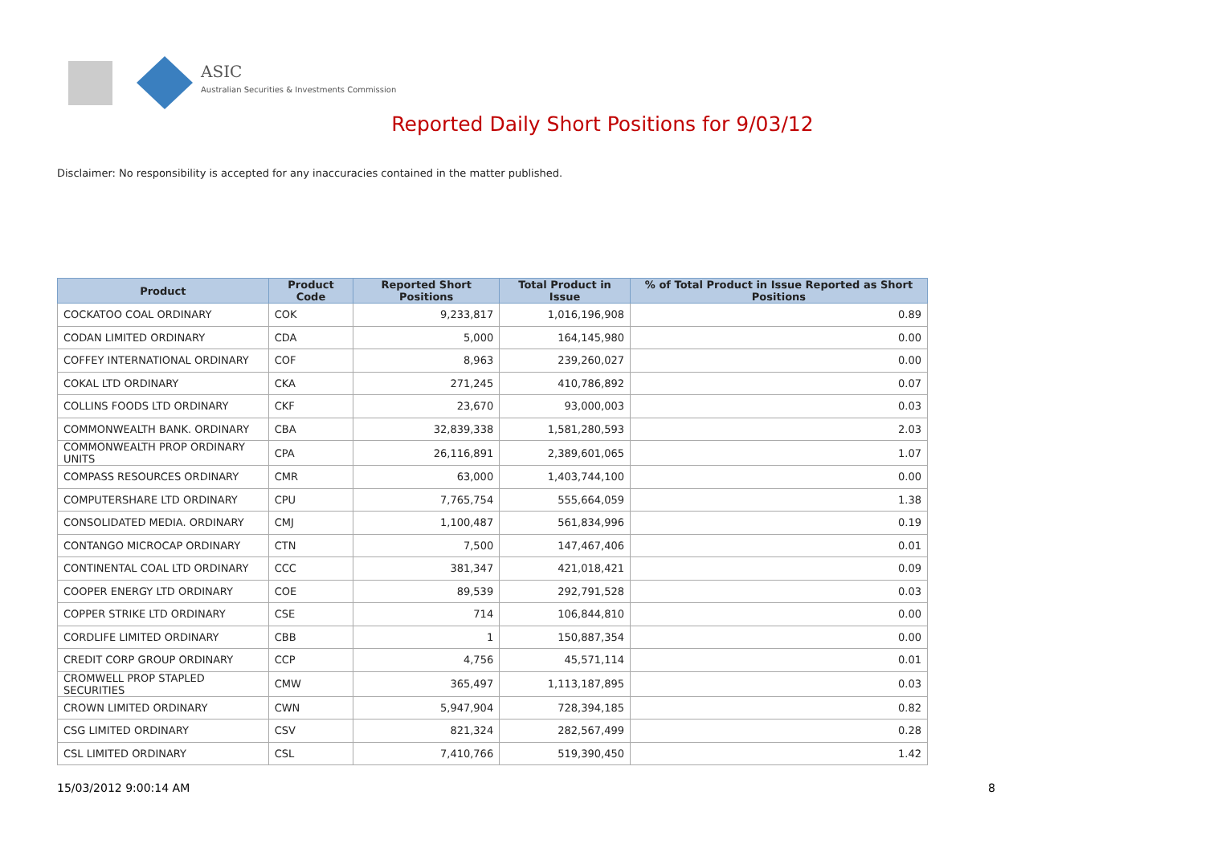ASIC
Australian Securities & Investments Commission
Reported Daily Short Positions for 9/03/12
Disclaimer: No responsibility is accepted for any inaccuracies contained in the matter published.
| Product | Product Code | Reported Short Positions | Total Product in Issue | % of Total Product in Issue Reported as Short Positions |
| --- | --- | --- | --- | --- |
| COCKATOO COAL ORDINARY | COK | 9,233,817 | 1,016,196,908 | 0.89 |
| CODAN LIMITED ORDINARY | CDA | 5,000 | 164,145,980 | 0.00 |
| COFFEY INTERNATIONAL ORDINARY | COF | 8,963 | 239,260,027 | 0.00 |
| COKAL LTD ORDINARY | CKA | 271,245 | 410,786,892 | 0.07 |
| COLLINS FOODS LTD ORDINARY | CKF | 23,670 | 93,000,003 | 0.03 |
| COMMONWEALTH BANK. ORDINARY | CBA | 32,839,338 | 1,581,280,593 | 2.03 |
| COMMONWEALTH PROP ORDINARY UNITS | CPA | 26,116,891 | 2,389,601,065 | 1.07 |
| COMPASS RESOURCES ORDINARY | CMR | 63,000 | 1,403,744,100 | 0.00 |
| COMPUTERSHARE LTD ORDINARY | CPU | 7,765,754 | 555,664,059 | 1.38 |
| CONSOLIDATED MEDIA. ORDINARY | CMJ | 1,100,487 | 561,834,996 | 0.19 |
| CONTANGO MICROCAP ORDINARY | CTN | 7,500 | 147,467,406 | 0.01 |
| CONTINENTAL COAL LTD ORDINARY | CCC | 381,347 | 421,018,421 | 0.09 |
| COOPER ENERGY LTD ORDINARY | COE | 89,539 | 292,791,528 | 0.03 |
| COPPER STRIKE LTD ORDINARY | CSE | 714 | 106,844,810 | 0.00 |
| CORDLIFE LIMITED ORDINARY | CBB | 1 | 150,887,354 | 0.00 |
| CREDIT CORP GROUP ORDINARY | CCP | 4,756 | 45,571,114 | 0.01 |
| CROMWELL PROP STAPLED SECURITIES | CMW | 365,497 | 1,113,187,895 | 0.03 |
| CROWN LIMITED ORDINARY | CWN | 5,947,904 | 728,394,185 | 0.82 |
| CSG LIMITED ORDINARY | CSV | 821,324 | 282,567,499 | 0.28 |
| CSL LIMITED ORDINARY | CSL | 7,410,766 | 519,390,450 | 1.42 |
15/03/2012 9:00:14 AM 8